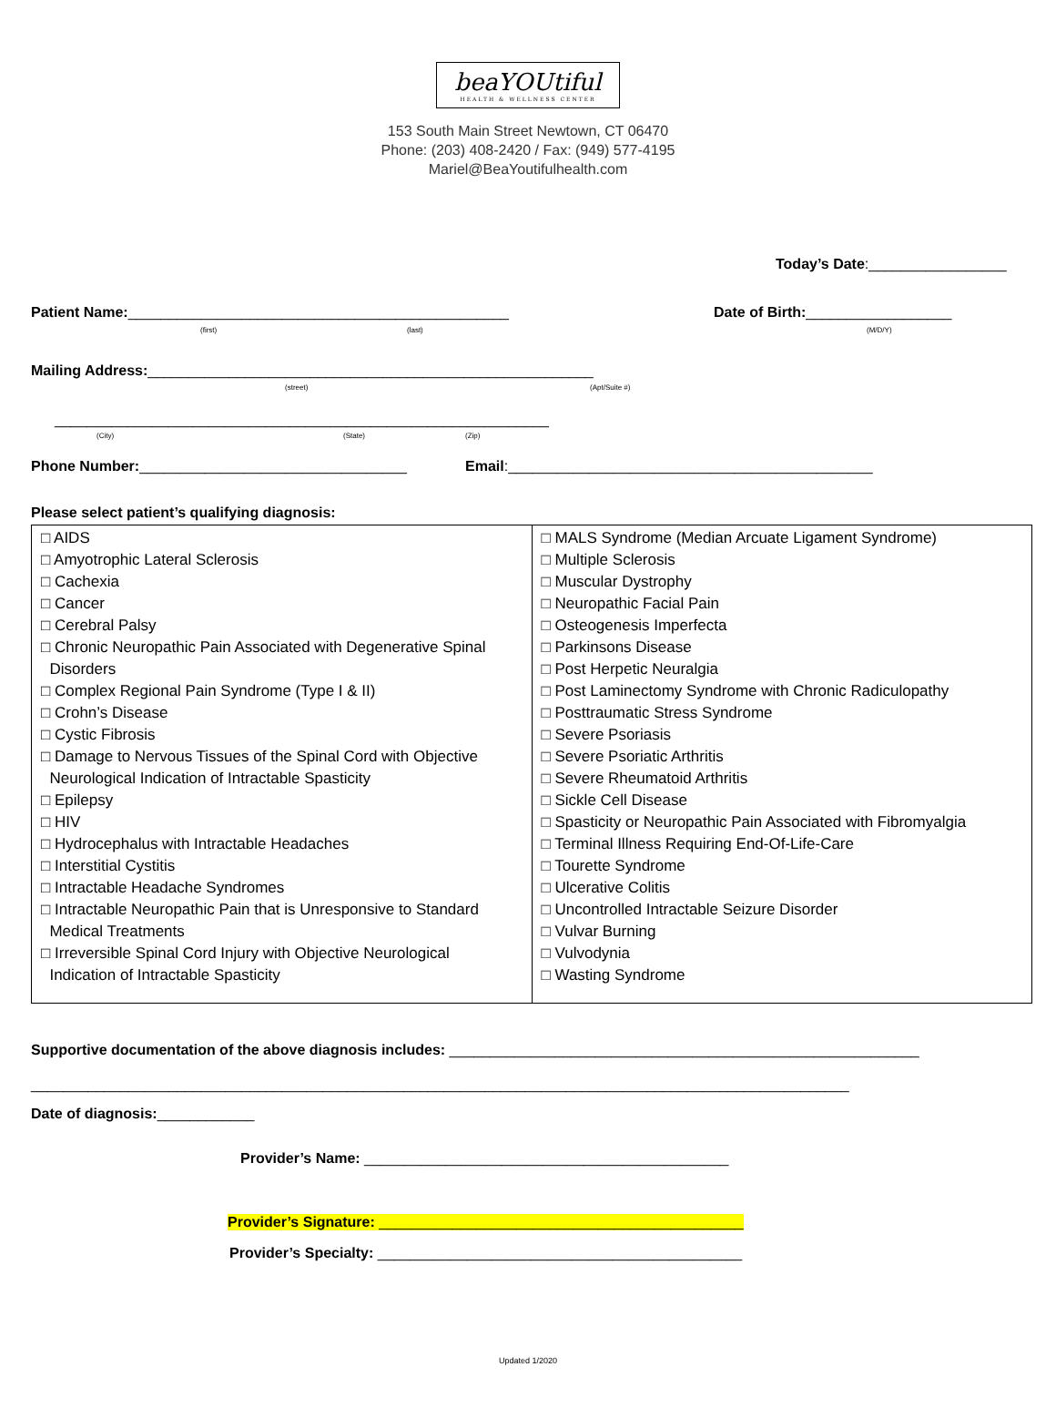beaYOUtiful
HEALTH & WELLNESS CENTER
153 South Main Street Newtown, CT 06470
Phone: (203) 408-2420 / Fax: (949) 577-4195
Mariel@BeaYoutifulhealth.com
Today’s Date:_________________
Patient Name:_______________________________________________
(first) (last)
Date of Birth:__________________
(M/D/Y)
Mailing Address:_______________________________________________________
(street) (Apt/Suite #)
_____________________________________________________________
(City) (State) (Zip)
Phone Number:_________________________________
Email:_____________________________________________
Please select patient’s qualifying diagnosis:
| □ AIDS □ Amyotrophic Lateral Sclerosis □ Cachexia □ Cancer □ Cerebral Palsy □ Chronic Neuropathic Pain Associated with Degenerative Spinal Disorders □ Complex Regional Pain Syndrome (Type I & II) □ Crohn’s Disease □ Cystic Fibrosis □ Damage to Nervous Tissues of the Spinal Cord with Objective Neurological Indication of Intractable Spasticity □ Epilepsy □ HIV □ Hydrocephalus with Intractable Headaches □ Interstitial Cystitis □ Intractable Headache Syndromes □ Intractable Neuropathic Pain that is Unresponsive to Standard Medical Treatments □ Irreversible Spinal Cord Injury with Objective Neurological Indication of Intractable Spasticity | □ MALS Syndrome (Median Arcuate Ligament Syndrome) □ Multiple Sclerosis □ Muscular Dystrophy □ Neuropathic Facial Pain □ Osteogenesis Imperfecta □ Parkinsons Disease □ Post Herpetic Neuralgia □ Post Laminectomy Syndrome with Chronic Radiculopathy □ Posttraumatic Stress Syndrome □ Severe Psoriasis □ Severe Psoriatic Arthritis □ Severe Rheumatoid Arthritis □ Sickle Cell Disease □ Spasticity or Neuropathic Pain Associated with Fibromyalgia □ Terminal Illness Requiring End-Of-Life-Care □ Tourette Syndrome □ Ulcerative Colitis □ Uncontrolled Intractable Seizure Disorder □ Vulvar Burning □ Vulvodynia □ Wasting Syndrome |
Supportive documentation of the above diagnosis includes: __________________________________________________________
_____________________________________________________________________________________________________
Date of diagnosis:____________
Provider’s Name: _____________________________________________
Provider’s Signature: _____________________________________________
Provider’s Specialty: _____________________________________________
Updated 1/2020